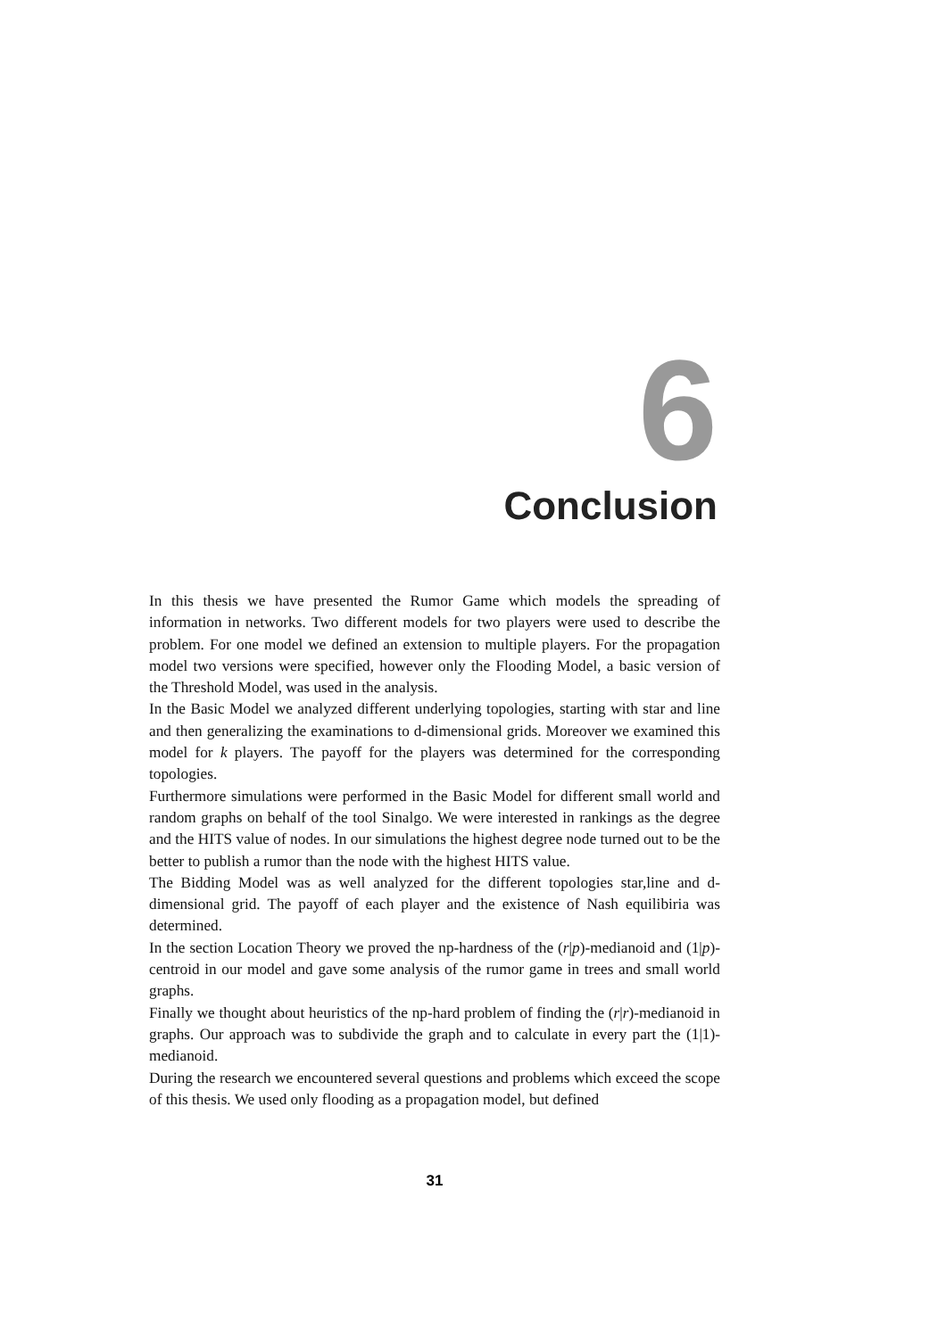6 Conclusion
In this thesis we have presented the Rumor Game which models the spreading of information in networks. Two different models for two players were used to describe the problem. For one model we defined an extension to multiple players. For the propagation model two versions were specified, however only the Flooding Model, a basic version of the Threshold Model, was used in the analysis.
In the Basic Model we analyzed different underlying topologies, starting with star and line and then generalizing the examinations to d-dimensional grids. Moreover we examined this model for k players. The payoff for the players was determined for the corresponding topologies.
Furthermore simulations were performed in the Basic Model for different small world and random graphs on behalf of the tool Sinalgo. We were interested in rankings as the degree and the HITS value of nodes. In our simulations the highest degree node turned out to be the better to publish a rumor than the node with the highest HITS value.
The Bidding Model was as well analyzed for the different topologies star,line and d-dimensional grid. The payoff of each player and the existence of Nash equilibiria was determined.
In the section Location Theory we proved the np-hardness of the (r|p)-medianoid and (1|p)-centroid in our model and gave some analysis of the rumor game in trees and small world graphs.
Finally we thought about heuristics of the np-hard problem of finding the (r|r)-medianoid in graphs. Our approach was to subdivide the graph and to calculate in every part the (1|1)-medianoid.
During the research we encountered several questions and problems which exceed the scope of this thesis. We used only flooding as a propagation model, but defined
31